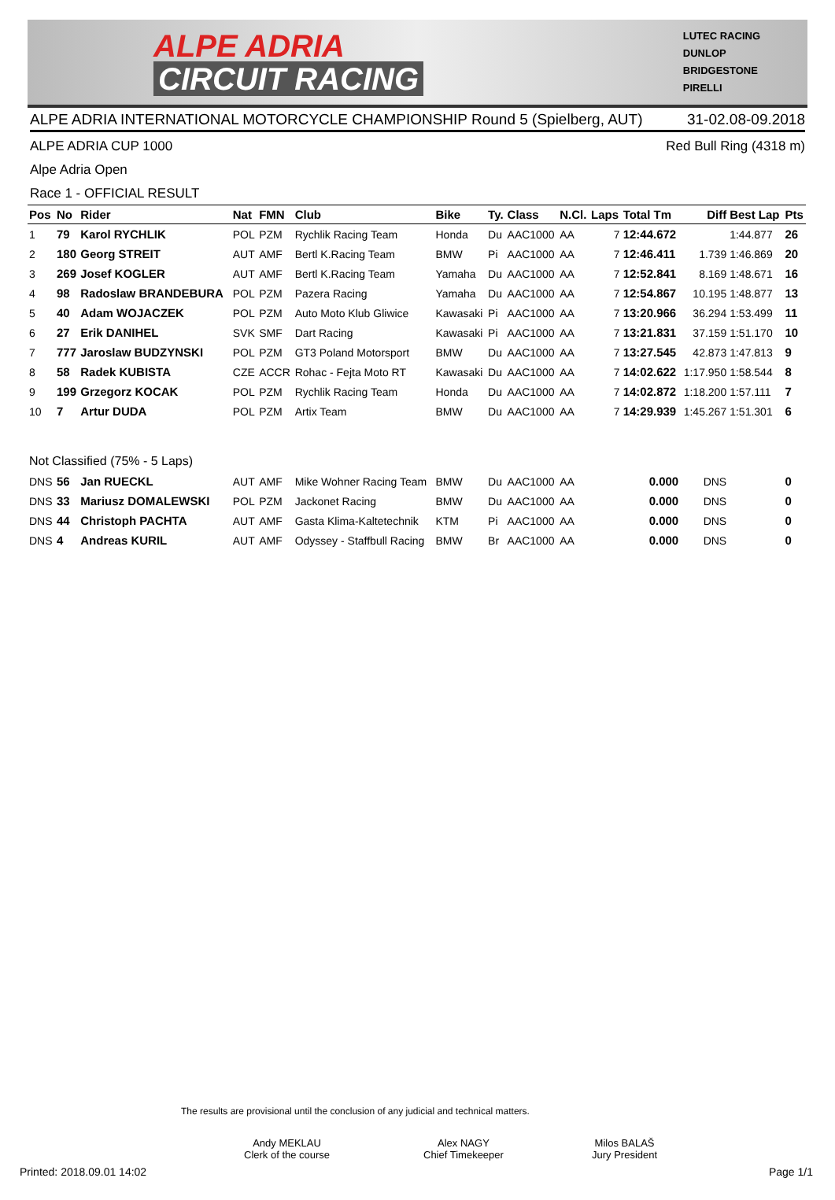ALPE ADRIA
CIRCUIT RACING
LUTEC RACING
DUNLOP
BRIDGESTONE
PIRELLI
ALPE ADRIA INTERNATIONAL MOTORCYCLE CHAMPIONSHIP Round 5 (Spielberg, AUT) 31-02.08-09.2018
ALPE ADRIA CUP 1000 Red Bull Ring (4318 m)
Alpe Adria Open
Race 1 - OFFICIAL RESULT
| Pos | No | Rider | Nat | FMN | Club | Bike | Ty. | Class | N.Cl. | Laps | Total Tm | Diff | Best Lap | Pts |
| --- | --- | --- | --- | --- | --- | --- | --- | --- | --- | --- | --- | --- | --- | --- |
| 1 | 79 | Karol RYCHLIK | POL | PZM | Rychlik Racing Team | Honda | Du | AAC1000 | AA | 7 | 12:44.672 | | 1:44.877 | 26 |
| 2 | 180 | Georg STREIT | AUT | AMF | Bertl K.Racing Team | BMW | Pi | AAC1000 | AA | 7 | 12:46.411 | 1.739 | 1:46.869 | 20 |
| 3 | 269 | Josef KOGLER | AUT | AMF | Bertl K.Racing Team | Yamaha | Du | AAC1000 | AA | 7 | 12:52.841 | 8.169 | 1:48.671 | 16 |
| 4 | 98 | Radoslaw BRANDEBURA | POL | PZM | Pazera Racing | Yamaha | Du | AAC1000 | AA | 7 | 12:54.867 | 10.195 | 1:48.877 | 13 |
| 5 | 40 | Adam WOJACZEK | POL | PZM | Auto Moto Klub Gliwice | Kawasaki | Pi | AAC1000 | AA | 7 | 13:20.966 | 36.294 | 1:53.499 | 11 |
| 6 | 27 | Erik DANIHEL | SVK | SMF | Dart Racing | Kawasaki | Pi | AAC1000 | AA | 7 | 13:21.831 | 37.159 | 1:51.170 | 10 |
| 7 | 777 | Jaroslaw BUDZYNSKI | POL | PZM | GT3 Poland Motorsport | BMW | Du | AAC1000 | AA | 7 | 13:27.545 | 42.873 | 1:47.813 | 9 |
| 8 | 58 | Radek KUBISTA | CZE | ACCR | Rohac - Fejta Moto RT | Kawasaki | Du | AAC1000 | AA | 7 | 14:02.622 | 1:17.950 | 1:58.544 | 8 |
| 9 | 199 | Grzegorz KOCAK | POL | PZM | Rychlik Racing Team | Honda | Du | AAC1000 | AA | 7 | 14:02.872 | 1:18.200 | 1:57.111 | 7 |
| 10 | 7 | Artur DUDA | POL | PZM | Artix Team | BMW | Du | AAC1000 | AA | 7 | 14:29.939 | 1:45.267 | 1:51.301 | 6 |
| Not Classified (75% - 5 Laps) | | | | | | | | | | | | | | |
| DNS | 56 | Jan RUECKL | AUT | AMF | Mike Wohner Racing Team | BMW | Du | AAC1000 | AA | | 0.000 | DNS | | 0 |
| DNS | 33 | Mariusz DOMALEWSKI | POL | PZM | Jackonet Racing | BMW | Du | AAC1000 | AA | | 0.000 | DNS | | 0 |
| DNS | 44 | Christoph PACHTA | AUT | AMF | Gasta Klima-Kaltetechnik | KTM | Pi | AAC1000 | AA | | 0.000 | DNS | | 0 |
| DNS | 4 | Andreas KURIL | AUT | AMF | Odyssey - Staffbull Racing | BMW | Br | AAC1000 | AA | | 0.000 | DNS | | 0 |
The results are provisional until the conclusion of any judicial and technical matters.
Andy MEKLAU
Clerk of the course
Alex NAGY
Chief Timekeeper
Milos BALAŠ
Jury President
Printed: 2018.09.01 14:02 Page 1/1